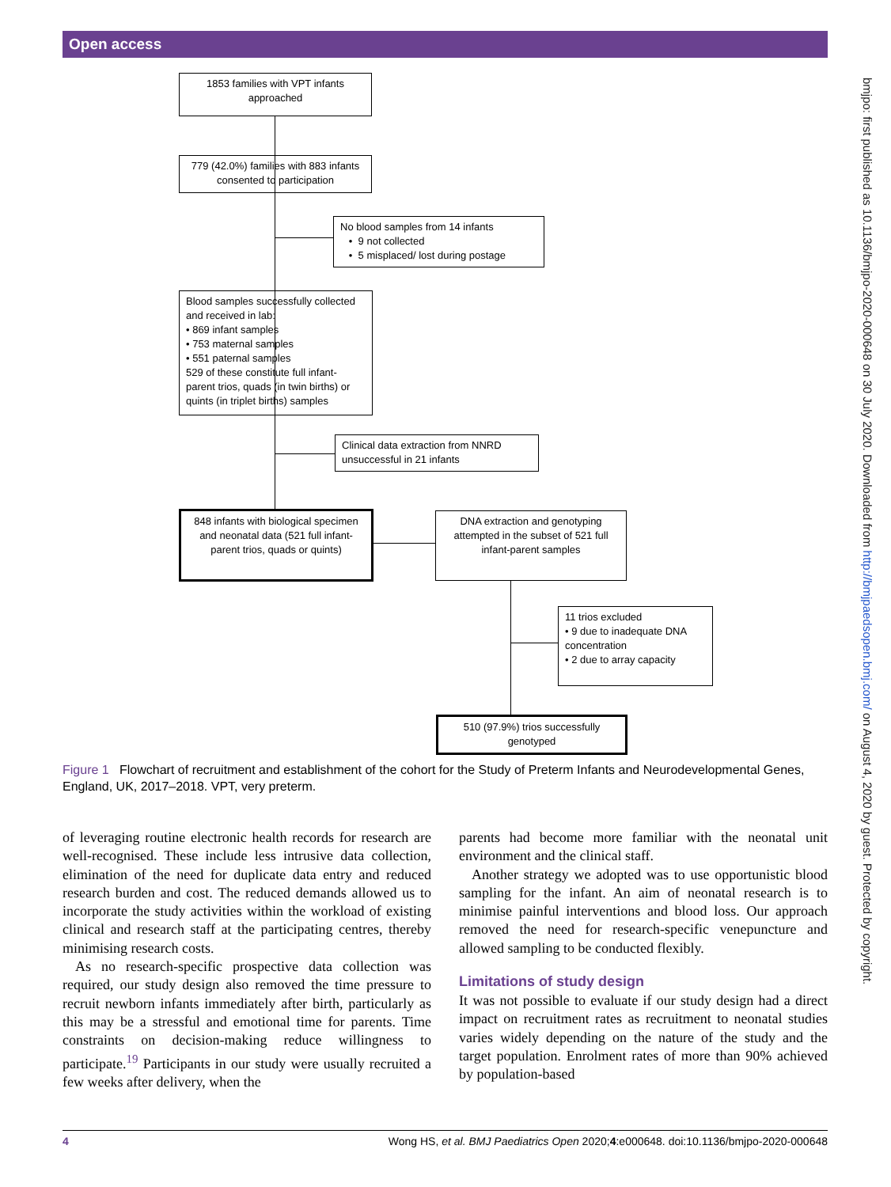Open access
1853 families with VPT infants approached
779 (42.0%) families with 883 infants consented to participation
No blood samples from 14 infants
• 9 not collected
• 5 misplaced/ lost during postage
Blood samples successfully collected and received in lab:
• 869 infant samples
• 753 maternal samples
• 551 paternal samples
529 of these constitute full infant-parent trios, quads (in twin births) or quints (in triplet births) samples
Clinical data extraction from NNRD unsuccessful in 21 infants
848 infants with biological specimen and neonatal data (521 full infant-parent trios, quads or quints)
DNA extraction and genotyping attempted in the subset of 521 full infant-parent samples
11 trios excluded
• 9 due to inadequate DNA concentration
• 2 due to array capacity
510 (97.9%) trios successfully genotyped
Figure 1 Flowchart of recruitment and establishment of the cohort for the Study of Preterm Infants and Neurodevelopmental Genes, England, UK, 2017–2018. VPT, very preterm.
of leveraging routine electronic health records for research are well-recognised. These include less intrusive data collection, elimination of the need for duplicate data entry and reduced research burden and cost. The reduced demands allowed us to incorporate the study activities within the workload of existing clinical and research staff at the participating centres, thereby minimising research costs.
As no research-specific prospective data collection was required, our study design also removed the time pressure to recruit newborn infants immediately after birth, particularly as this may be a stressful and emotional time for parents. Time constraints on decision-making reduce willingness to participate.<sup>19</sup> Participants in our study were usually recruited a few weeks after delivery, when the
parents had become more familiar with the neonatal unit environment and the clinical staff.
Another strategy we adopted was to use opportunistic blood sampling for the infant. An aim of neonatal research is to minimise painful interventions and blood loss. Our approach removed the need for research-specific venepuncture and allowed sampling to be conducted flexibly.
Limitations of study design
It was not possible to evaluate if our study design had a direct impact on recruitment rates as recruitment to neonatal studies varies widely depending on the nature of the study and the target population. Enrolment rates of more than 90% achieved by population-based
4 Wong HS, et al. BMJ Paediatrics Open 2020;4:e000648. doi:10.1136/bmjpo-2020-000648
bmjpo: first published as 10.1136/bmjpo-2020-000648 on 30 July 2020. Downloaded from http://bmjpaedsopen.bmj.com/ on August 4, 2020 by guest. Protected by copyright.